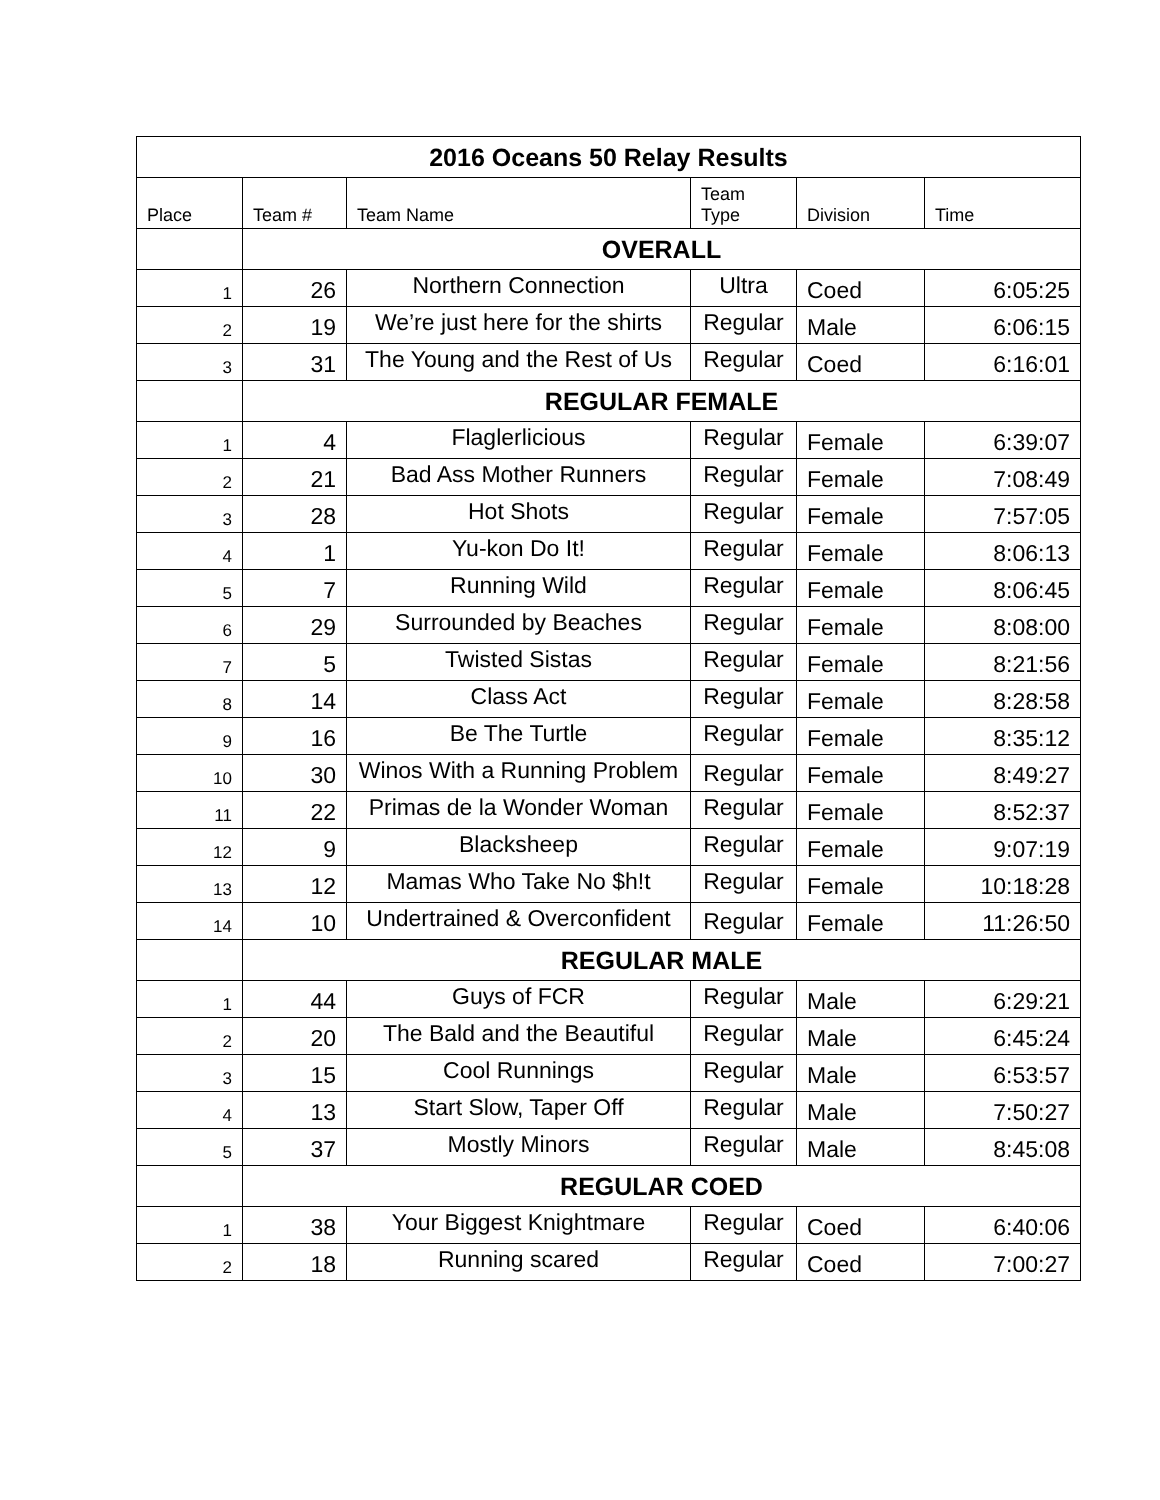| 2016 Oceans 50 Relay Results | | | | | |
| Place | Team # | Team Name | Team Type | Division | Time |
| | OVERALL | | | | |
| 1 | 26 | Northern Connection | Ultra | Coed | 6:05:25 |
| 2 | 19 | We’re just here for the shirts | Regular | Male | 6:06:15 |
| 3 | 31 | The Young and the Rest of Us | Regular | Coed | 6:16:01 |
| | REGULAR FEMALE | | | | |
| 1 | 4 | Flaglerlicious | Regular | Female | 6:39:07 |
| 2 | 21 | Bad Ass Mother Runners | Regular | Female | 7:08:49 |
| 3 | 28 | Hot Shots | Regular | Female | 7:57:05 |
| 4 | 1 | Yu-kon Do It! | Regular | Female | 8:06:13 |
| 5 | 7 | Running Wild | Regular | Female | 8:06:45 |
| 6 | 29 | Surrounded by Beaches | Regular | Female | 8:08:00 |
| 7 | 5 | Twisted Sistas | Regular | Female | 8:21:56 |
| 8 | 14 | Class Act | Regular | Female | 8:28:58 |
| 9 | 16 | Be The Turtle | Regular | Female | 8:35:12 |
| 10 | 30 | Winos With a Running Problem | Regular | Female | 8:49:27 |
| 11 | 22 | Primas de la Wonder Woman | Regular | Female | 8:52:37 |
| 12 | 9 | Blacksheep | Regular | Female | 9:07:19 |
| 13 | 12 | Mamas Who Take No $h!t | Regular | Female | 10:18:28 |
| 14 | 10 | Undertrained & Overconfident | Regular | Female | 11:26:50 |
| | REGULAR MALE | | | | |
| 1 | 44 | Guys of FCR | Regular | Male | 6:29:21 |
| 2 | 20 | The Bald and the Beautiful | Regular | Male | 6:45:24 |
| 3 | 15 | Cool Runnings | Regular | Male | 6:53:57 |
| 4 | 13 | Start Slow, Taper Off | Regular | Male | 7:50:27 |
| 5 | 37 | Mostly Minors | Regular | Male | 8:45:08 |
| | REGULAR COED | | | | |
| 1 | 38 | Your Biggest Knightmare | Regular | Coed | 6:40:06 |
| 2 | 18 | Running scared | Regular | Coed | 7:00:27 |